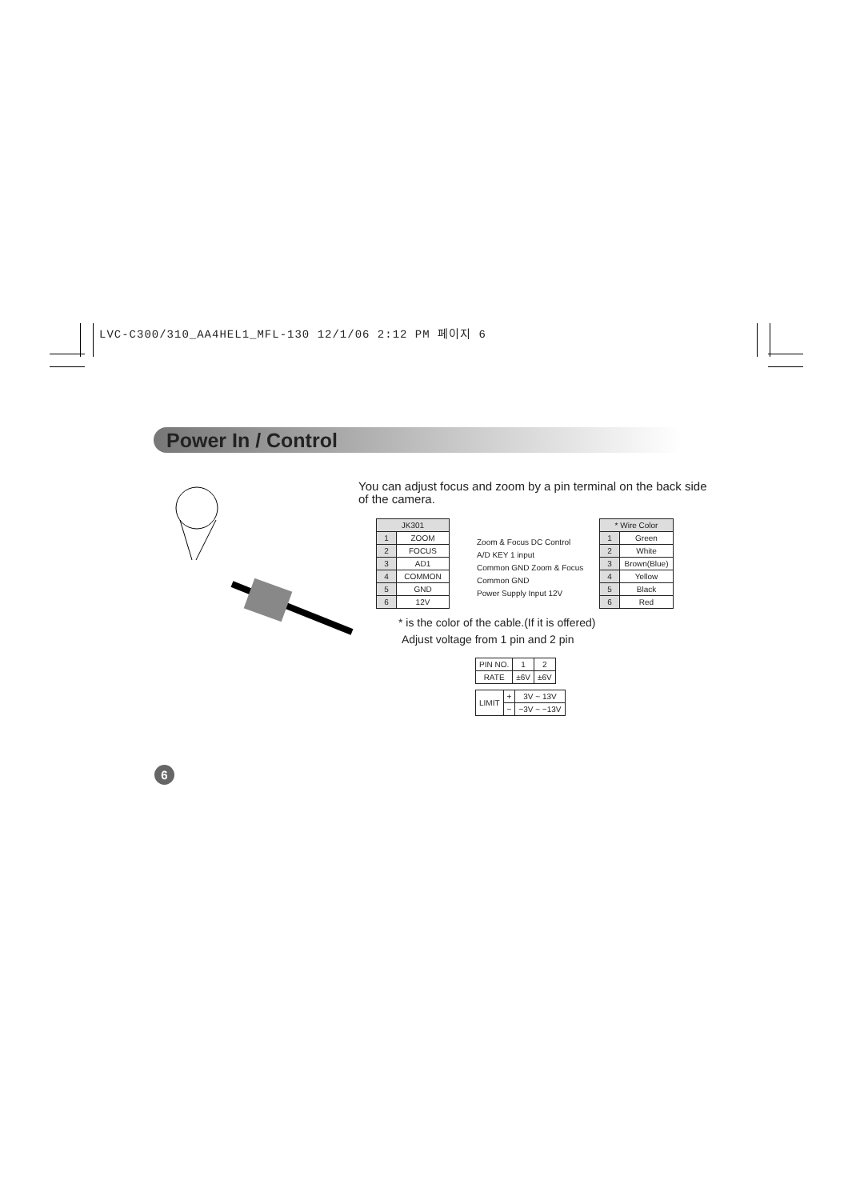LVC-C300/310_AA4HEL1_MFL-130 12/1/06 2:12 PM 페이지 6
Power In / Control
You can adjust focus and zoom by a pin terminal on the back side of the camera.
| JK301 | |
| --- | --- |
| 1 | ZOOM |
| 2 | FOCUS |
| 3 | AD1 |
| 4 | COMMON |
| 5 | GND |
| 6 | 12V |
Zoom & Focus DC Control
A/D KEY 1 input
Common GND Zoom & Focus
Common GND
Power Supply Input 12V
| * Wire Color | |
| --- | --- |
| 1 | Green |
| 2 | White |
| 3 | Brown(Blue) |
| 4 | Yellow |
| 5 | Black |
| 6 | Red |
* is the color of the cable.(If it is offered)
Adjust voltage from 1 pin and 2 pin
| PIN NO. | 1 | 2 |
| RATE | ±6V | ±6V |
| LIMIT | + | 3V ~ 13V |
| | − | −3V ~ −13V |
6